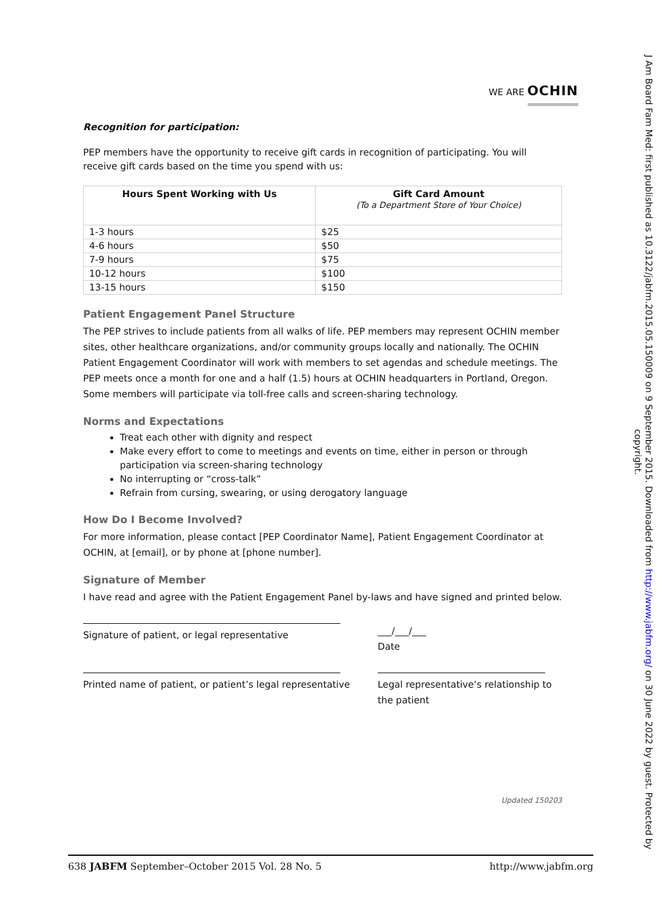WE ARE OCHIN
Recognition for participation:
PEP members have the opportunity to receive gift cards in recognition of participating. You will receive gift cards based on the time you spend with us:
| Hours Spent Working with Us | Gift Card Amount (To a Department Store of Your Choice) |
| --- | --- |
| 1-3 hours | $25 |
| 4-6 hours | $50 |
| 7-9 hours | $75 |
| 10-12 hours | $100 |
| 13-15 hours | $150 |
Patient Engagement Panel Structure
The PEP strives to include patients from all walks of life. PEP members may represent OCHIN member sites, other healthcare organizations, and/or community groups locally and nationally. The OCHIN Patient Engagement Coordinator will work with members to set agendas and schedule meetings. The PEP meets once a month for one and a half (1.5) hours at OCHIN headquarters in Portland, Oregon. Some members will participate via toll-free calls and screen-sharing technology.
Norms and Expectations
Treat each other with dignity and respect
Make every effort to come to meetings and events on time, either in person or through participation via screen-sharing technology
No interrupting or “cross-talk”
Refrain from cursing, swearing, or using derogatory language
How Do I Become Involved?
For more information, please contact [PEP Coordinator Name], Patient Engagement Coordinator at OCHIN, at [email], or by phone at [phone number].
Signature of Member
I have read and agree with the Patient Engagement Panel by-laws and have signed and printed below.
Signature of patient, or legal representative ___/___/___
Date
Printed name of patient, or patient’s legal representative
Legal representative’s relationship to
the patient
Updated 150203
638 JABFM September–October 2015 Vol. 28 No. 5 http://www.jabfm.org
J Am Board Fam Med: first published as 10.3122/jabfm.2015.05.150009 on 9 September 2015. Downloaded from http://www.jabfm.org/ on 30 June 2022 by guest. Protected by copyright.